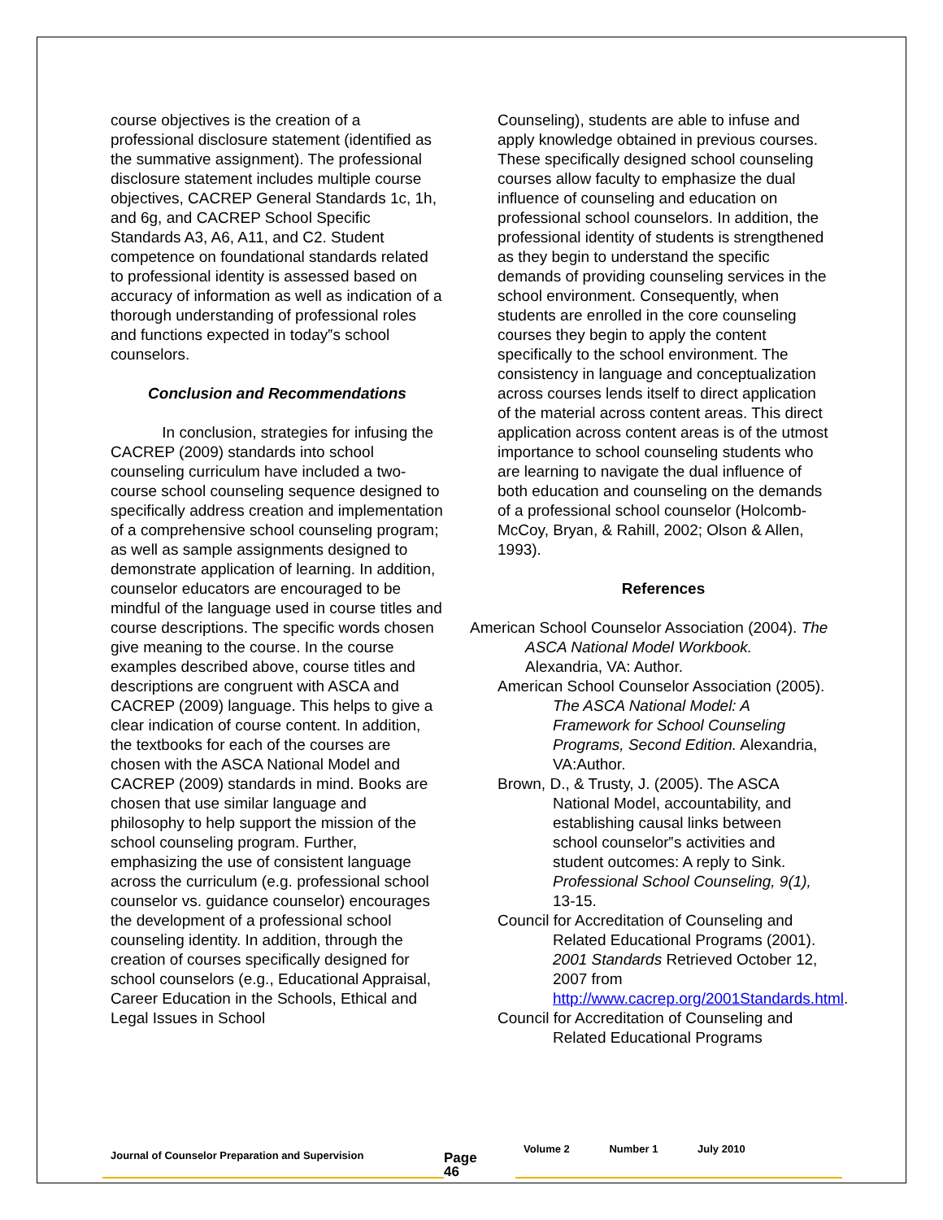course objectives is the creation of a professional disclosure statement (identified as the summative assignment). The professional disclosure statement includes multiple course objectives, CACREP General Standards 1c, 1h, and 6g, and CACREP School Specific Standards A3, A6, A11, and C2. Student competence on foundational standards related to professional identity is assessed based on accuracy of information as well as indication of a thorough understanding of professional roles and functions expected in today‟s school counselors.
Conclusion and Recommendations
In conclusion, strategies for infusing the CACREP (2009) standards into school counseling curriculum have included a two-course school counseling sequence designed to specifically address creation and implementation of a comprehensive school counseling program; as well as sample assignments designed to demonstrate application of learning. In addition, counselor educators are encouraged to be mindful of the language used in course titles and course descriptions. The specific words chosen give meaning to the course. In the course examples described above, course titles and descriptions are congruent with ASCA and CACREP (2009) language. This helps to give a clear indication of course content. In addition, the textbooks for each of the courses are chosen with the ASCA National Model and CACREP (2009) standards in mind. Books are chosen that use similar language and philosophy to help support the mission of the school counseling program. Further, emphasizing the use of consistent language across the curriculum (e.g. professional school counselor vs. guidance counselor) encourages the development of a professional school counseling identity. In addition, through the creation of courses specifically designed for school counselors (e.g., Educational Appraisal, Career Education in the Schools, Ethical and Legal Issues in School
Counseling), students are able to infuse and apply knowledge obtained in previous courses. These specifically designed school counseling courses allow faculty to emphasize the dual influence of counseling and education on professional school counselors. In addition, the professional identity of students is strengthened as they begin to understand the specific demands of providing counseling services in the school environment. Consequently, when students are enrolled in the core counseling courses they begin to apply the content specifically to the school environment. The consistency in language and conceptualization across courses lends itself to direct application of the material across content areas. This direct application across content areas is of the utmost importance to school counseling students who are learning to navigate the dual influence of both education and counseling on the demands of a professional school counselor (Holcomb-McCoy, Bryan, & Rahill, 2002; Olson & Allen, 1993).
References
American School Counselor Association (2004). The ASCA National Model Workbook. Alexandria, VA: Author.
American School Counselor Association (2005). The ASCA National Model: A Framework for School Counseling Programs, Second Edition. Alexandria, VA:Author.
Brown, D., & Trusty, J. (2005). The ASCA National Model, accountability, and establishing causal links between school counselor‟s activities and student outcomes: A reply to Sink. Professional School Counseling, 9(1), 13-15.
Council for Accreditation of Counseling and Related Educational Programs (2001). 2001 Standards Retrieved October 12, 2007 from http://www.cacrep.org/2001Standards.html.
Council for Accreditation of Counseling and Related Educational Programs
Journal of Counselor Preparation and Supervision
Page
46
Volume 2 Number 1 July 2010